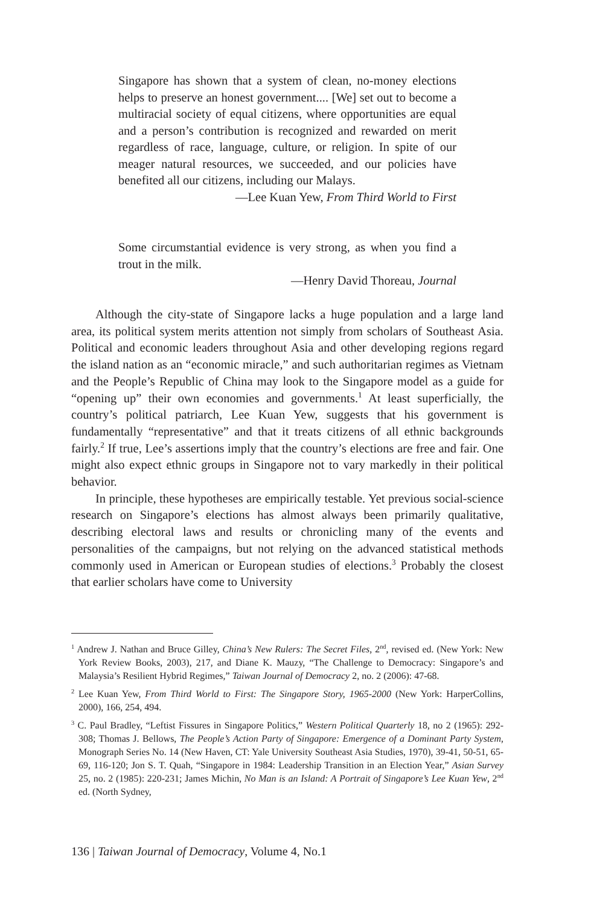Singapore has shown that a system of clean, no-money elections helps to preserve an honest government.... [We] set out to become a multiracial society of equal citizens, where opportunities are equal and a person’s contribution is recognized and rewarded on merit regardless of race, language, culture, or religion. In spite of our meager natural resources, we succeeded, and our policies have benefited all our citizens, including our Malays.
—Lee Kuan Yew, From Third World to First
Some circumstantial evidence is very strong, as when you find a trout in the milk.
—Henry David Thoreau, Journal
Although the city-state of Singapore lacks a huge population and a large land area, its political system merits attention not simply from scholars of Southeast Asia. Political and economic leaders throughout Asia and other developing regions regard the island nation as an “economic miracle,” and such authoritarian regimes as Vietnam and the People’s Republic of China may look to the Singapore model as a guide for “opening up” their own economies and governments.<sup>1</sup> At least superficially, the country’s political patriarch, Lee Kuan Yew, suggests that his government is fundamentally “representative” and that it treats citizens of all ethnic backgrounds fairly.<sup>2</sup> If true, Lee’s assertions imply that the country’s elections are free and fair. One might also expect ethnic groups in Singapore not to vary markedly in their political behavior.
In principle, these hypotheses are empirically testable. Yet previous social-science research on Singapore’s elections has almost always been primarily qualitative, describing electoral laws and results or chronicling many of the events and personalities of the campaigns, but not relying on the advanced statistical methods commonly used in American or European studies of elections.<sup>3</sup> Probably the closest that earlier scholars have come to University
<sup>1</sup> Andrew J. Nathan and Bruce Gilley, China’s New Rulers: The Secret Files, 2<sup>nd</sup>, revised ed. (New York: New York Review Books, 2003), 217, and Diane K. Mauzy, “The Challenge to Democracy: Singapore’s and Malaysia’s Resilient Hybrid Regimes,” Taiwan Journal of Democracy 2, no. 2 (2006): 47-68.
<sup>2</sup> Lee Kuan Yew, From Third World to First: The Singapore Story, 1965-2000 (New York: HarperCollins, 2000), 166, 254, 494.
<sup>3</sup> C. Paul Bradley, “Leftist Fissures in Singapore Politics,” Western Political Quarterly 18, no 2 (1965): 292-308; Thomas J. Bellows, The People’s Action Party of Singapore: Emergence of a Dominant Party System, Monograph Series No. 14 (New Haven, CT: Yale University Southeast Asia Studies, 1970), 39-41, 50-51, 65-69, 116-120; Jon S. T. Quah, “Singapore in 1984: Leadership Transition in an Election Year,” Asian Survey 25, no. 2 (1985): 220-231; James Michin, No Man is an Island: A Portrait of Singapore’s Lee Kuan Yew, 2<sup>nd</sup> ed. (North Sydney,
136 | Taiwan Journal of Democracy, Volume 4, No.1